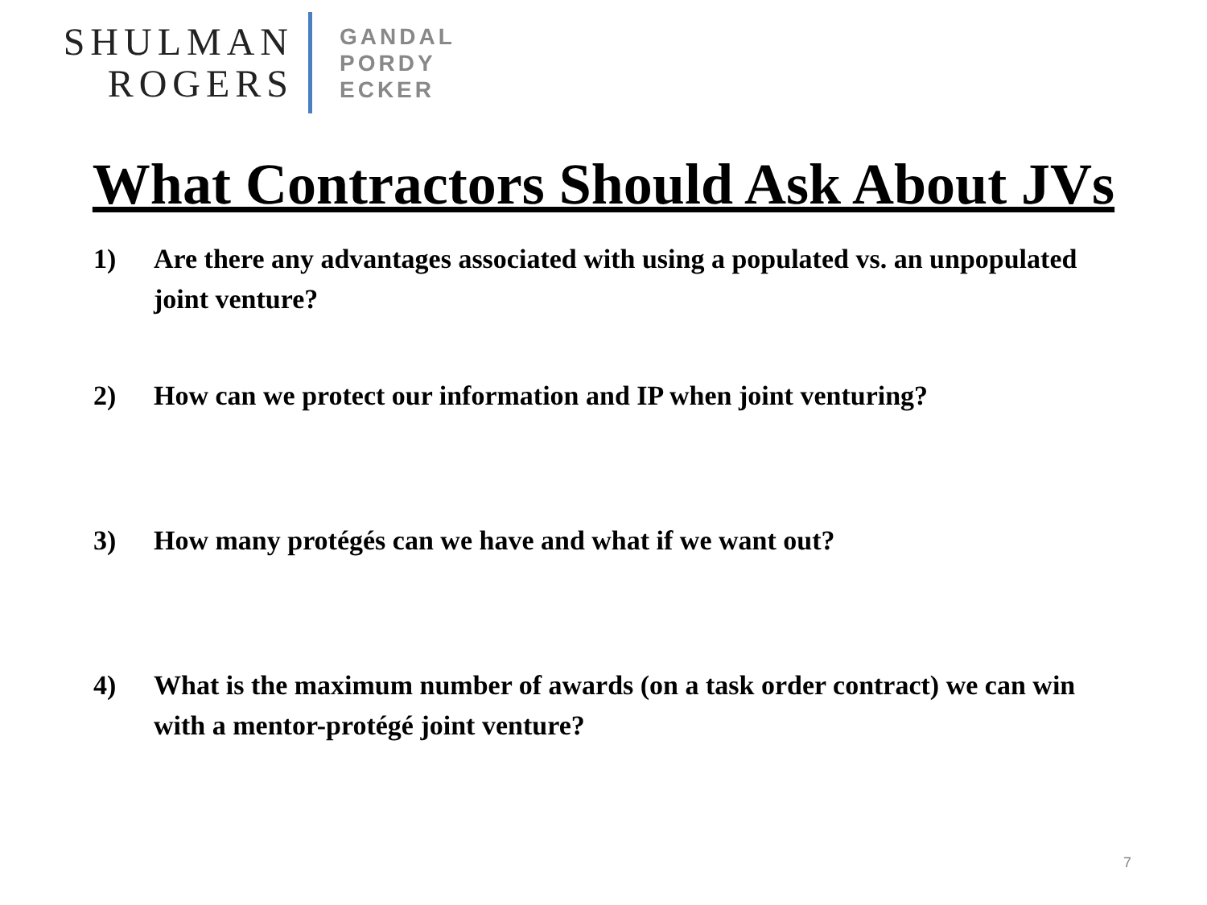SHULMAN
ROGERS
GANDAL
PORDY
ECKER
What Contractors Should Ask About JVs
1) Are there any advantages associated with using a populated vs. an unpopulated joint venture?
2) How can we protect our information and IP when joint venturing?
3) How many protégés can we have and what if we want out?
4) What is the maximum number of awards (on a task order contract) we can win with a mentor-protégé joint venture?
7